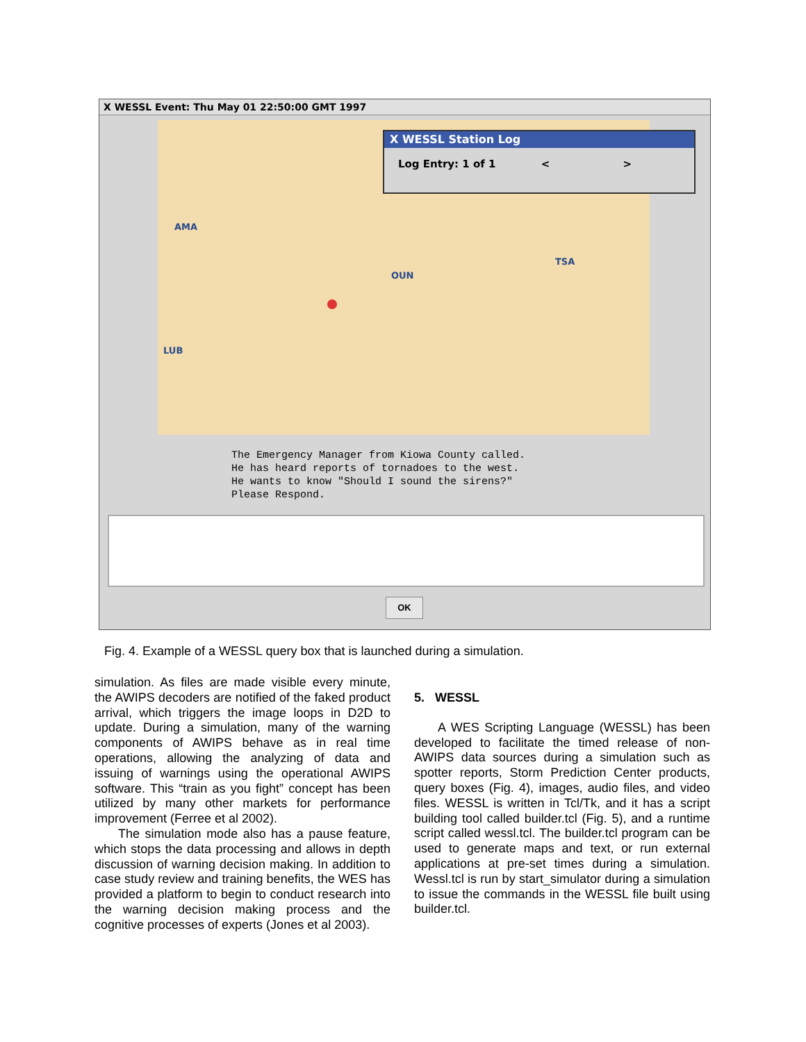X WESSL Event: Thu May 01 22:50:00 GMT 1997
AMA
OUN
TSA
LUB
X WESSL Station Log
Log Entry: 1 of 1 < >
The Emergency Manager from Kiowa County called. He has heard reports of tornadoes to the west. He wants to know "Should I sound the sirens?" Please Respond.
OK
Fig. 4. Example of a WESSL query box that is launched during a simulation.
simulation. As files are made visible every minute, the AWIPS decoders are notified of the faked product arrival, which triggers the image loops in D2D to update. During a simulation, many of the warning components of AWIPS behave as in real time operations, allowing the analyzing of data and issuing of warnings using the operational AWIPS software. This “train as you fight” concept has been utilized by many other markets for performance improvement (Ferree et al 2002).
The simulation mode also has a pause feature, which stops the data processing and allows in depth discussion of warning decision making. In addition to case study review and training benefits, the WES has provided a platform to begin to conduct research into the warning decision making process and the cognitive processes of experts (Jones et al 2003).
5. WESSL
A WES Scripting Language (WESSL) has been developed to facilitate the timed release of non-AWIPS data sources during a simulation such as spotter reports, Storm Prediction Center products, query boxes (Fig. 4), images, audio files, and video files. WESSL is written in Tcl/Tk, and it has a script building tool called builder.tcl (Fig. 5), and a runtime script called wessl.tcl. The builder.tcl program can be used to generate maps and text, or run external applications at pre-set times during a simulation. Wessl.tcl is run by start_simulator during a simulation to issue the commands in the WESSL file built using builder.tcl.